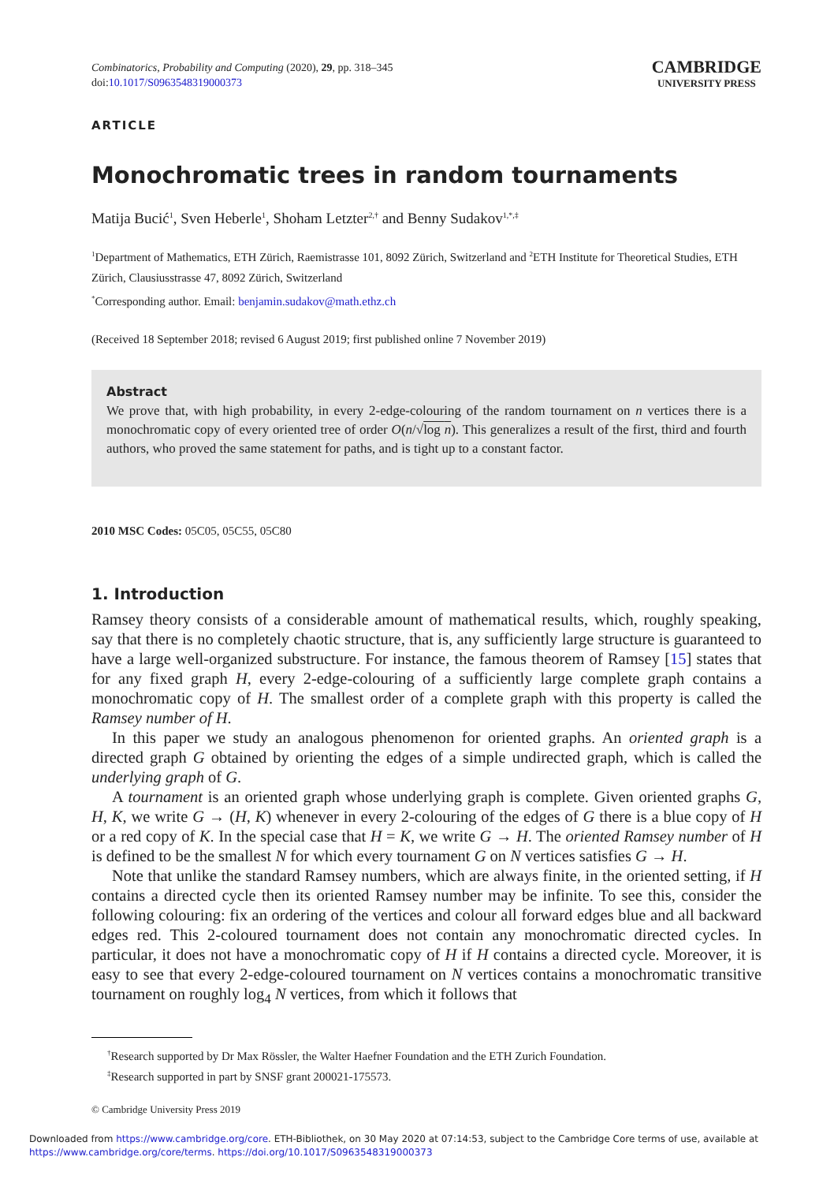Combinatorics, Probability and Computing (2020), 29, pp. 318–345
doi:10.1017/S0963548319000373
CAMBRIDGE
UNIVERSITY PRESS
ARTICLE
Monochromatic trees in random tournaments
Matija Bucić<sup>1</sup>, Sven Heberle<sup>1</sup>, Shoham Letzter<sup>2,†</sup> and Benny Sudakov<sup>1,*,‡</sup>
<sup>1</sup> Department of Mathematics, ETH Zürich, Raemistrasse 101, 8092 Zürich, Switzerland and <sup>2</sup>ETH Institute for Theoretical Studies, ETH Zürich, Clausiusstrasse 47, 8092 Zürich, Switzerland
<sup>*</sup> Corresponding author. Email: benjamin.sudakov@math.ethz.ch
(Received 18 September 2018; revised 6 August 2019; first published online 7 November 2019)
Abstract
We prove that, with high probability, in every 2-edge-colouring of the random tournament on n vertices there is a monochromatic copy of every oriented tree of order O(n/√log n). This generalizes a result of the first, third and fourth authors, who proved the same statement for paths, and is tight up to a constant factor.
2010 MSC Codes: 05C05, 05C55, 05C80
1. Introduction
Ramsey theory consists of a considerable amount of mathematical results, which, roughly speaking, say that there is no completely chaotic structure, that is, any sufficiently large structure is guaranteed to have a large well-organized substructure. For instance, the famous theorem of Ramsey [15] states that for any fixed graph H, every 2-edge-colouring of a sufficiently large complete graph contains a monochromatic copy of H. The smallest order of a complete graph with this property is called the Ramsey number of H.
In this paper we study an analogous phenomenon for oriented graphs. An oriented graph is a directed graph G obtained by orienting the edges of a simple undirected graph, which is called the underlying graph of G.
A tournament is an oriented graph whose underlying graph is complete. Given oriented graphs G, H, K, we write G → (H, K) whenever in every 2-colouring of the edges of G there is a blue copy of H or a red copy of K. In the special case that H = K, we write G → H. The oriented Ramsey number of H is defined to be the smallest N for which every tournament G on N vertices satisfies G → H.
Note that unlike the standard Ramsey numbers, which are always finite, in the oriented setting, if H contains a directed cycle then its oriented Ramsey number may be infinite. To see this, consider the following colouring: fix an ordering of the vertices and colour all forward edges blue and all backward edges red. This 2-coloured tournament does not contain any monochromatic directed cycles. In particular, it does not have a monochromatic copy of H if H contains a directed cycle. Moreover, it is easy to see that every 2-edge-coloured tournament on N vertices contains a monochromatic transitive tournament on roughly log<sub>4</sub> N vertices, from which it follows that
<sup>†</sup> Research supported by Dr Max Rössler, the Walter Haefner Foundation and the ETH Zurich Foundation.
<sup>‡</sup> Research supported in part by SNSF grant 200021-175573.
© Cambridge University Press 2019
Downloaded from https://www.cambridge.org/core. ETH-Bibliothek, on 30 May 2020 at 07:14:53, subject to the Cambridge Core terms of use, available at https://www.cambridge.org/core/terms. https://doi.org/10.1017/S0963548319000373